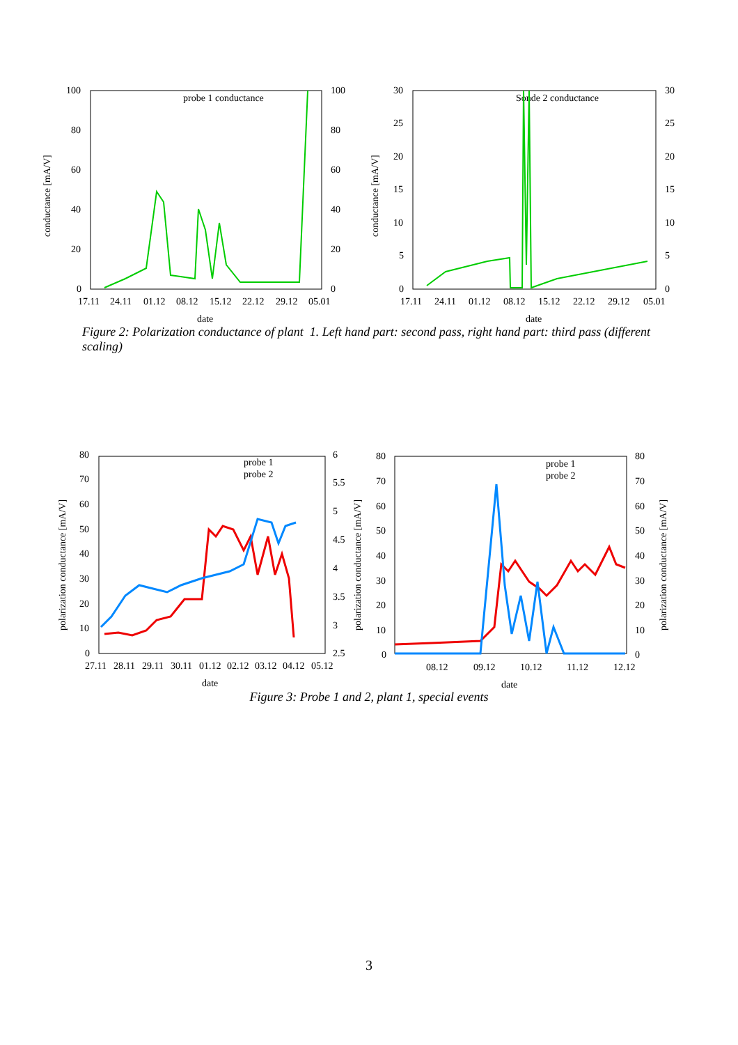100
80
60
40
20
0
100
80
60
40
20
0
17.11
24.11
01.12
08.12
15.12
22.12
29.12
05.01
date
probe 1 conductance
conductance [mA/V]
30
25
20
15
10
5
0
30
25
20
15
10
5
0
17.11
24.11
01.12
08.12
15.12
22.12
29.12
05.01
date
Sonde 2 conductance
conductance [mA/V]
Figure 2: Polarization conductance of plant 1. Left hand part: second pass, right hand part: third pass (different scaling)
80
70
60
50
40
30
20
10
0
6
5.5
5
4.5
4
3.5
3
2.5
27.11
28.11
29.11
30.11
01.12
02.12
03.12
04.12
05.12
date
probe 1
probe 2
polarization conductance [mA/V]
polarization conductance [mA/V]
80
70
60
50
40
30
20
10
0
80
70
60
50
40
30
20
10
0
08.12
09.12
10.12
11.12
12.12
date
probe 1
probe 2
polarization conductance [mA/V]
Figure 3: Probe 1 and 2, plant 1, special events
3